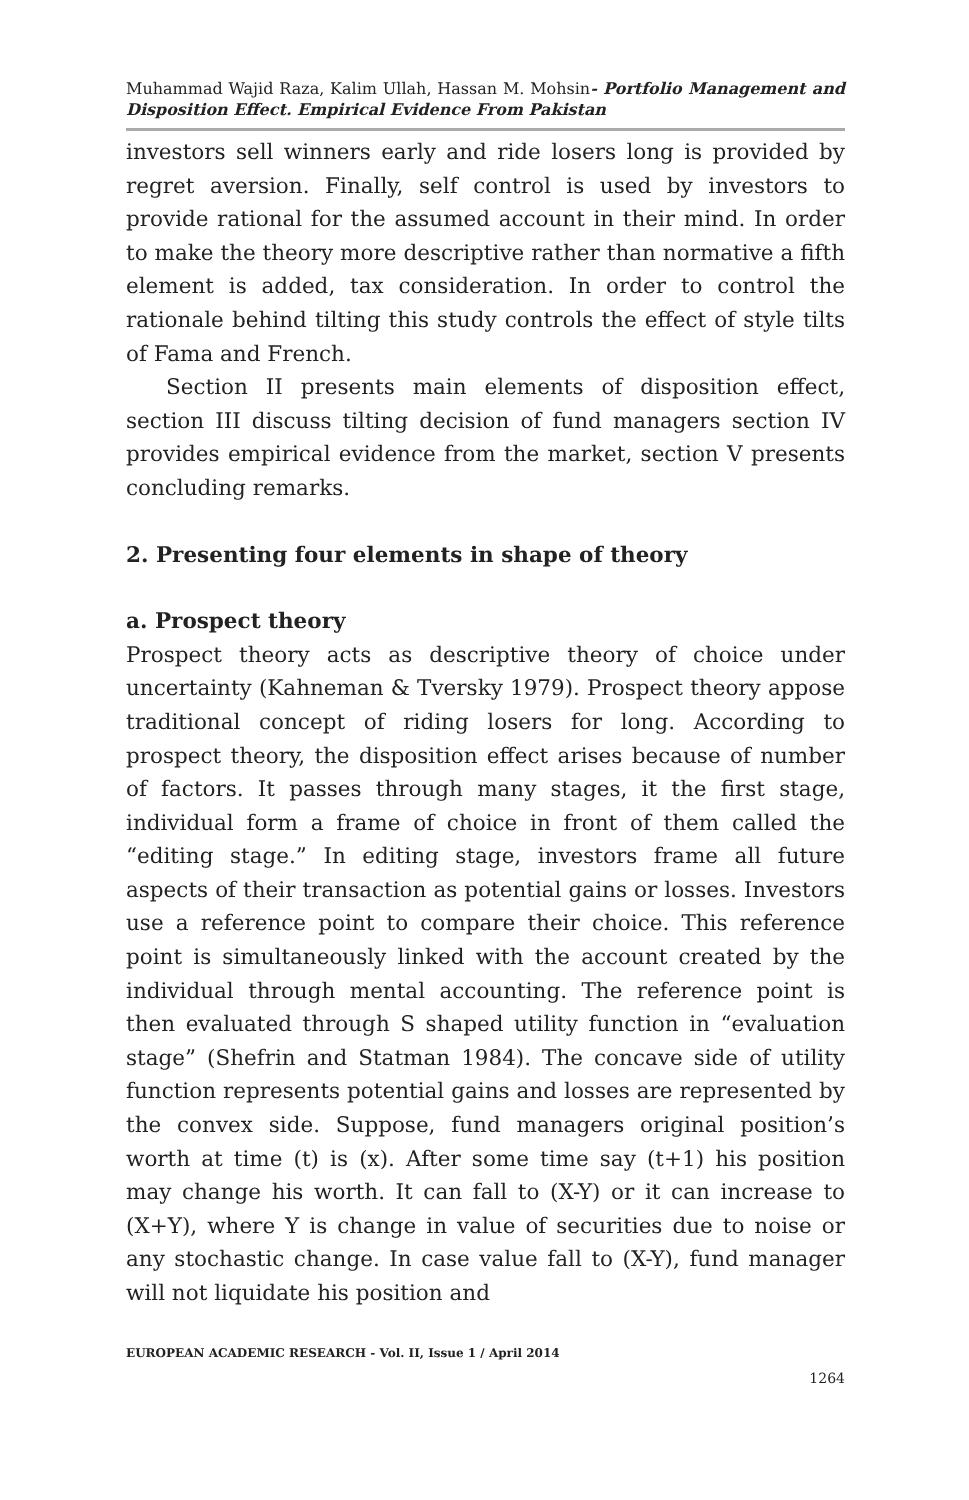Muhammad Wajid Raza, Kalim Ullah, Hassan M. Mohsin- Portfolio Management and Disposition Effect. Empirical Evidence From Pakistan
investors sell winners early and ride losers long is provided by regret aversion. Finally, self control is used by investors to provide rational for the assumed account in their mind. In order to make the theory more descriptive rather than normative a fifth element is added, tax consideration. In order to control the rationale behind tilting this study controls the effect of style tilts of Fama and French.
Section II presents main elements of disposition effect, section III discuss tilting decision of fund managers section IV provides empirical evidence from the market, section V presents concluding remarks.
2. Presenting four elements in shape of theory
a. Prospect theory
Prospect theory acts as descriptive theory of choice under uncertainty (Kahneman & Tversky 1979). Prospect theory appose traditional concept of riding losers for long. According to prospect theory, the disposition effect arises because of number of factors. It passes through many stages, it the first stage, individual form a frame of choice in front of them called the “editing stage.” In editing stage, investors frame all future aspects of their transaction as potential gains or losses. Investors use a reference point to compare their choice. This reference point is simultaneously linked with the account created by the individual through mental accounting. The reference point is then evaluated through S shaped utility function in “evaluation stage” (Shefrin and Statman 1984). The concave side of utility function represents potential gains and losses are represented by the convex side. Suppose, fund managers original position’s worth at time (t) is (x). After some time say (t+1) his position may change his worth. It can fall to (X-Y) or it can increase to (X+Y), where Y is change in value of securities due to noise or any stochastic change. In case value fall to (X-Y), fund manager will not liquidate his position and
EUROPEAN ACADEMIC RESEARCH - Vol. II, Issue 1 / April 2014
1264